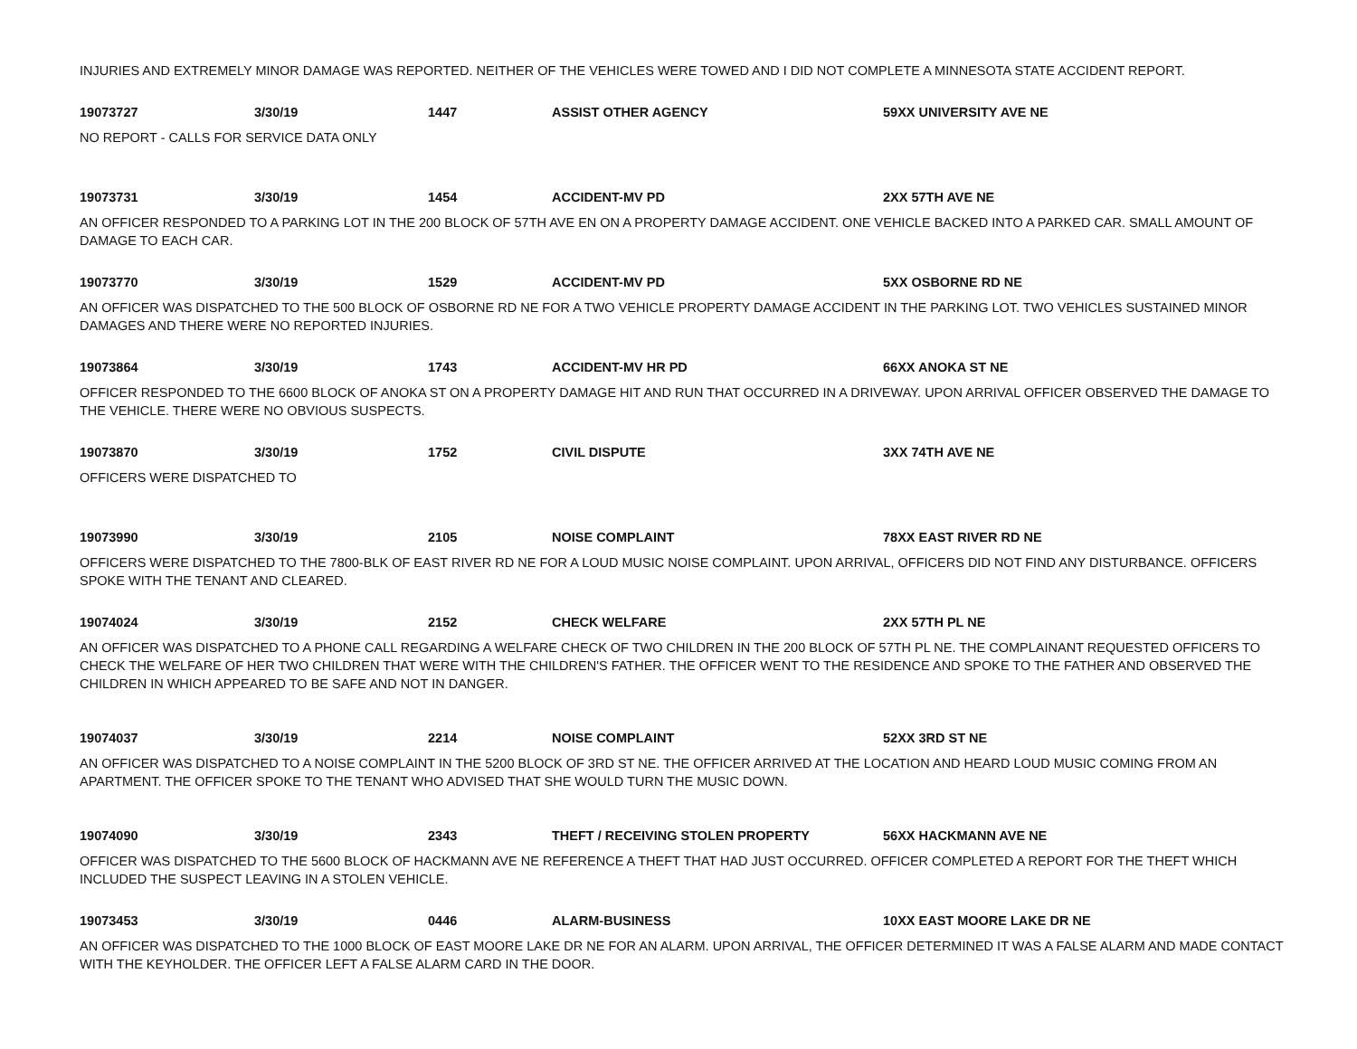INJURIES AND EXTREMELY MINOR DAMAGE WAS REPORTED. NEITHER OF THE VEHICLES WERE TOWED AND I DID NOT COMPLETE A MINNESOTA STATE ACCIDENT REPORT.
19073727 3/30/19 1447 ASSIST OTHER AGENCY 59XX UNIVERSITY AVE NE
NO REPORT - CALLS FOR SERVICE DATA ONLY
19073731 3/30/19 1454 ACCIDENT-MV PD 2XX 57TH AVE NE
AN OFFICER RESPONDED TO A PARKING LOT IN THE 200 BLOCK OF 57TH AVE EN ON A PROPERTY DAMAGE ACCIDENT. ONE VEHICLE BACKED INTO A PARKED CAR. SMALL AMOUNT OF DAMAGE TO EACH CAR.
19073770 3/30/19 1529 ACCIDENT-MV PD 5XX OSBORNE RD NE
AN OFFICER WAS DISPATCHED TO THE 500 BLOCK OF OSBORNE RD NE FOR A TWO VEHICLE PROPERTY DAMAGE ACCIDENT IN THE PARKING LOT. TWO VEHICLES SUSTAINED MINOR DAMAGES AND THERE WERE NO REPORTED INJURIES.
19073864 3/30/19 1743 ACCIDENT-MV HR PD 66XX ANOKA ST NE
OFFICER RESPONDED TO THE 6600 BLOCK OF ANOKA ST ON A PROPERTY DAMAGE HIT AND RUN THAT OCCURRED IN A DRIVEWAY. UPON ARRIVAL OFFICER OBSERVED THE DAMAGE TO THE VEHICLE. THERE WERE NO OBVIOUS SUSPECTS.
19073870 3/30/19 1752 CIVIL DISPUTE 3XX 74TH AVE NE
OFFICERS WERE DISPATCHED TO
19073990 3/30/19 2105 NOISE COMPLAINT 78XX EAST RIVER RD NE
OFFICERS WERE DISPATCHED TO THE 7800-BLK OF EAST RIVER RD NE FOR A LOUD MUSIC NOISE COMPLAINT. UPON ARRIVAL, OFFICERS DID NOT FIND ANY DISTURBANCE. OFFICERS SPOKE WITH THE TENANT AND CLEARED.
19074024 3/30/19 2152 CHECK WELFARE 2XX 57TH PL NE
AN OFFICER WAS DISPATCHED TO A PHONE CALL REGARDING A WELFARE CHECK OF TWO CHILDREN IN THE 200 BLOCK OF 57TH PL NE. THE COMPLAINANT REQUESTED OFFICERS TO CHECK THE WELFARE OF HER TWO CHILDREN THAT WERE WITH THE CHILDREN'S FATHER. THE OFFICER WENT TO THE RESIDENCE AND SPOKE TO THE FATHER AND OBSERVED THE CHILDREN IN WHICH APPEARED TO BE SAFE AND NOT IN DANGER.
19074037 3/30/19 2214 NOISE COMPLAINT 52XX 3RD ST NE
AN OFFICER WAS DISPATCHED TO A NOISE COMPLAINT IN THE 5200 BLOCK OF 3RD ST NE. THE OFFICER ARRIVED AT THE LOCATION AND HEARD LOUD MUSIC COMING FROM AN APARTMENT. THE OFFICER SPOKE TO THE TENANT WHO ADVISED THAT SHE WOULD TURN THE MUSIC DOWN.
19074090 3/30/19 2343 THEFT / RECEIVING STOLEN PROPERTY 56XX HACKMANN AVE NE
OFFICER WAS DISPATCHED TO THE 5600 BLOCK OF HACKMANN AVE NE REFERENCE A THEFT THAT HAD JUST OCCURRED. OFFICER COMPLETED A REPORT FOR THE THEFT WHICH INCLUDED THE SUSPECT LEAVING IN A STOLEN VEHICLE.
19073453 3/30/19 0446 ALARM-BUSINESS 10XX EAST MOORE LAKE DR NE
AN OFFICER WAS DISPATCHED TO THE 1000 BLOCK OF EAST MOORE LAKE DR NE FOR AN ALARM. UPON ARRIVAL, THE OFFICER DETERMINED IT WAS A FALSE ALARM AND MADE CONTACT WITH THE KEYHOLDER. THE OFFICER LEFT A FALSE ALARM CARD IN THE DOOR.